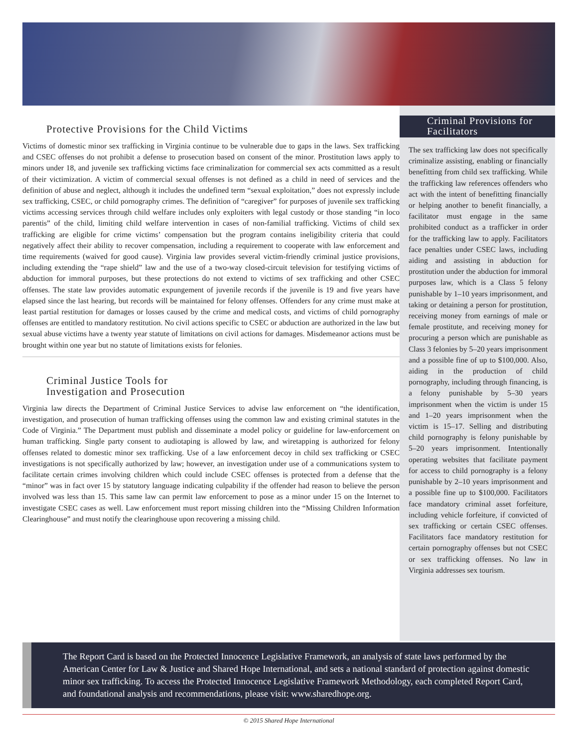Protective Provisions for the Child Victims
Victims of domestic minor sex trafficking in Virginia continue to be vulnerable due to gaps in the laws. Sex trafficking and CSEC offenses do not prohibit a defense to prosecution based on consent of the minor. Prostitution laws apply to minors under 18, and juvenile sex trafficking victims face criminalization for commercial sex acts committed as a result of their victimization. A victim of commercial sexual offenses is not defined as a child in need of services and the definition of abuse and neglect, although it includes the undefined term “sexual exploitation,” does not expressly include sex trafficking, CSEC, or child pornography crimes. The definition of “caregiver” for purposes of juvenile sex trafficking victims accessing services through child welfare includes only exploiters with legal custody or those standing “in loco parentis” of the child, limiting child welfare intervention in cases of non-familial trafficking. Victims of child sex trafficking are eligible for crime victims’ compensation but the program contains ineligibility criteria that could negatively affect their ability to recover compensation, including a requirement to cooperate with law enforcement and time requirements (waived for good cause). Virginia law provides several victim-friendly criminal justice provisions, including extending the “rape shield” law and the use of a two-way closed-circuit television for testifying victims of abduction for immoral purposes, but these protections do not extend to victims of sex trafficking and other CSEC offenses. The state law provides automatic expungement of juvenile records if the juvenile is 19 and five years have elapsed since the last hearing, but records will be maintained for felony offenses. Offenders for any crime must make at least partial restitution for damages or losses caused by the crime and medical costs, and victims of child pornography offenses are entitled to mandatory restitution. No civil actions specific to CSEC or abduction are authorized in the law but sexual abuse victims have a twenty year statute of limitations on civil actions for damages. Misdemeanor actions must be brought within one year but no statute of limitations exists for felonies.
Criminal Justice Tools for
Investigation and Prosecution
Virginia law directs the Department of Criminal Justice Services to advise law enforcement on “the identification, investigation, and prosecution of human trafficking offenses using the common law and existing criminal statutes in the Code of Virginia.” The Department must publish and disseminate a model policy or guideline for law-enforcement on human trafficking. Single party consent to audiotaping is allowed by law, and wiretapping is authorized for felony offenses related to domestic minor sex trafficking. Use of a law enforcement decoy in child sex trafficking or CSEC investigations is not specifically authorized by law; however, an investigation under use of a communications system to facilitate certain crimes involving children which could include CSEC offenses is protected from a defense that the “minor” was in fact over 15 by statutory language indicating culpability if the offender had reason to believe the person involved was less than 15. This same law can permit law enforcement to pose as a minor under 15 on the Internet to investigate CSEC cases as well. Law enforcement must report missing children into the “Missing Children Information Clearinghouse” and must notify the clearinghouse upon recovering a missing child.
Criminal Provisions for Facilitators
The sex trafficking law does not specifically criminalize assisting, enabling or financially benefitting from child sex trafficking. While the trafficking law references offenders who act with the intent of benefitting financially or helping another to benefit financially, a facilitator must engage in the same prohibited conduct as a trafficker in order for the trafficking law to apply. Facilitators face penalties under CSEC laws, including aiding and assisting in abduction for prostitution under the abduction for immoral purposes law, which is a Class 5 felony punishable by 1–10 years imprisonment, and taking or detaining a person for prostitution, receiving money from earnings of male or female prostitute, and receiving money for procuring a person which are punishable as Class 3 felonies by 5–20 years imprisonment and a possible fine of up to $100,000. Also, aiding in the production of child pornography, including through financing, is a felony punishable by 5–30 years imprisonment when the victim is under 15 and 1–20 years imprisonment when the victim is 15–17. Selling and distributing child pornography is felony punishable by 5–20 years imprisonment. Intentionally operating websites that facilitate payment for access to child pornography is a felony punishable by 2–10 years imprisonment and a possible fine up to $100,000. Facilitators face mandatory criminal asset forfeiture, including vehicle forfeiture, if convicted of sex trafficking or certain CSEC offenses. Facilitators face mandatory restitution for certain pornography offenses but not CSEC or sex trafficking offenses. No law in Virginia addresses sex tourism.
The Report Card is based on the Protected Innocence Legislative Framework, an analysis of state laws performed by the American Center for Law & Justice and Shared Hope International, and sets a national standard of protection against domestic minor sex trafficking. To access the Protected Innocence Legislative Framework Methodology, each completed Report Card, and foundational analysis and recommendations, please visit: www.sharedhope.org.
© 2015 Shared Hope International